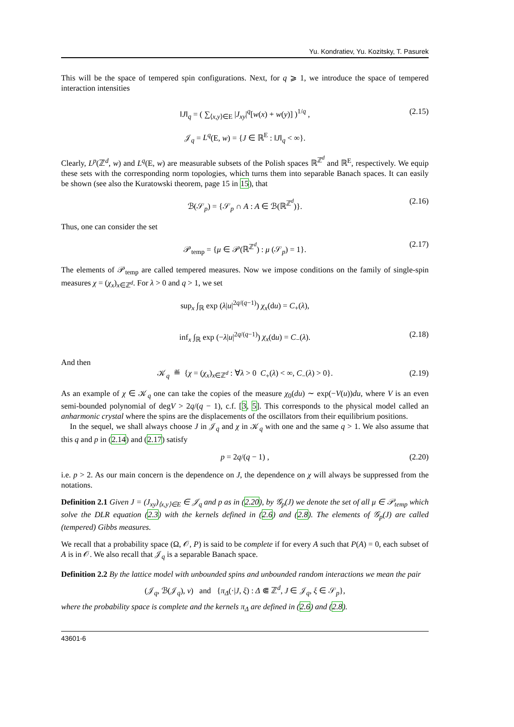Yu. Kondratiev, Yu. Kozitsky, T. Pasurek
This will be the space of tempered spin configurations. Next, for q ⩾ 1, we introduce the space of tempered interaction intensities
‖J‖<sub>q</sub> = ( ∑<sub>⟨x,y⟩∈E</sub> |J<sub>xy</sub>|<sup>q</sup>[w(x) + w(y)] )<sup>1/q</sup> , (2.15)
𝒥<sub>q</sub> = L<sup>q</sup>(E, w) = {J ∈ ℝ<sup>E</sup> : ‖J‖<sub>q</sub> < ∞}.
Clearly, L<sup>p</sup>(ℤ<sup>d</sup>, w) and L<sup>q</sup>(E, w) are measurable subsets of the Polish spaces ℝ<sup>ℤ<sup>d</sup></sup> and ℝ<sup>E</sup>, respectively. We equip these sets with the corresponding norm topologies, which turns them into separable Banach spaces. It can easily be shown (see also the Kuratowski theorem, page 15 in 15), that
ℬ(𝒮<sub>p</sub>) = {𝒮<sub>p</sub> ∩ A : A ∈ ℬ(ℝ<sup>ℤ<sup>d</sup></sup>)}. (2.16)
Thus, one can consider the set
𝒫<sub>temp</sub> = {μ ∈ 𝒫(ℝ<sup>ℤ<sup>d</sup></sup>) : μ (𝒮<sub>p</sub>) = 1}. (2.17)
The elements of 𝒫<sub>temp</sub> are called tempered measures. Now we impose conditions on the family of single-spin measures χ = (χ<sub>x</sub>)<sub>x∈ℤ<sup>d</sup></sub>. For λ > 0 and q > 1, we set
sup<sub>x</sub> ∫<sub>ℝ</sub> exp (λ|u|<sup>2q/(q−1)</sup>) χ<sub>x</sub>(du) = C<sub>+</sub>(λ),
inf<sub>x</sub> ∫<sub>ℝ</sub> exp (−λ|u|<sup>2q/(q−1)</sup>) χ<sub>x</sub>(du) = C<sub>−</sub>(λ). (2.18)
And then
𝒦<sub>q</sub> ≝ {χ = (χ<sub>x</sub>)<sub>x∈ℤ<sup>d</sup></sub> : ∀λ > 0 C<sub>+</sub>(λ) < ∞, C<sub>−</sub>(λ) > 0}. (2.19)
As an example of χ ∈ 𝒦<sub>q</sub> one can take the copies of the measure χ<sub>0</sub>(du) ∼ exp(−V(u))du, where V is an even semi-bounded polynomial of degV > 2q/(q − 1), c.f. [3, 5]. This corresponds to the physical model called an anharmonic crystal where the spins are the displacements of the oscillators from their equilibrium positions.
In the sequel, we shall always choose J in 𝒥<sub>q</sub> and χ in 𝒦<sub>q</sub> with one and the same q > 1. We also assume that this q and p in (2.14) and (2.17) satisfy
p = 2q/(q − 1) , (2.20)
i.e. p > 2. As our main concern is the dependence on J, the dependence on χ will always be suppressed from the notations.
Definition 2.1 Given J = (J<sub>xy</sub>)<sub>⟨x,y⟩∈E</sub> ∈ 𝒥<sub>q</sub> and p as in (2.20), by 𝒢<sub>p</sub>(J) we denote the set of all μ ∈ 𝒫<sub>temp</sub> which solve the DLR equation (2.3) with the kernels defined in (2.6) and (2.8). The elements of 𝒢<sub>p</sub>(J) are called (tempered) Gibbs measures.
We recall that a probability space (Ω, 𝒪, P) is said to be complete if for every A such that P(A) = 0, each subset of A is in 𝒪. We also recall that 𝒥<sub>q</sub> is a separable Banach space.
Definition 2.2 By the lattice model with unbounded spins and unbounded random interactions we mean the pair
(𝒥<sub>q</sub>, ℬ(𝒥<sub>q</sub>), ν) and {π<sub>Δ</sub>(·|J, ξ) : Δ ⋐ ℤ<sup>d</sup>, J ∈ 𝒥<sub>q</sub>, ξ ∈ 𝒮<sub>p</sub>},
where the probability space is complete and the kernels π<sub>Δ</sub> are defined in (2.6) and (2.8).
43601-6